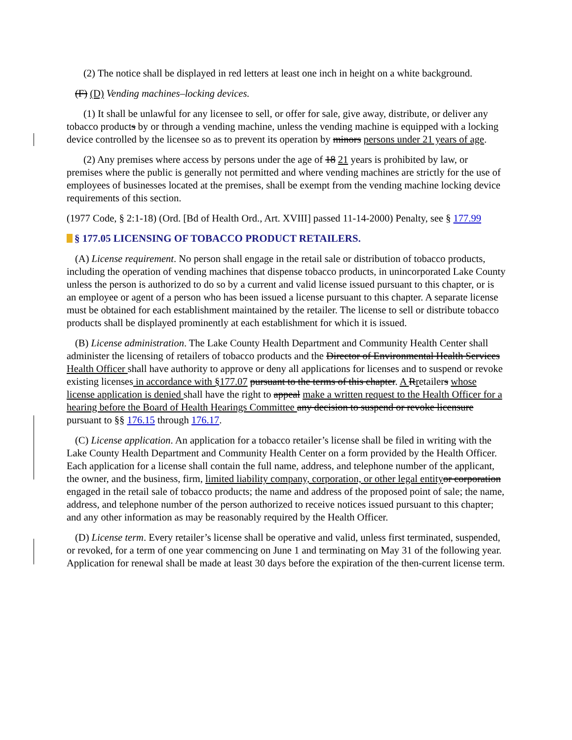(2) The notice shall be displayed in red letters at least one inch in height on a white background.
(F) (D) Vending machines–locking devices.
(1) It shall be unlawful for any licensee to sell, or offer for sale, give away, distribute, or deliver any tobacco products by or through a vending machine, unless the vending machine is equipped with a locking device controlled by the licensee so as to prevent its operation by minors persons under 21 years of age.
(2) Any premises where access by persons under the age of 18 21 years is prohibited by law, or premises where the public is generally not permitted and where vending machines are strictly for the use of employees of businesses located at the premises, shall be exempt from the vending machine locking device requirements of this section.
(1977 Code, § 2:1-18) (Ord. [Bd of Health Ord., Art. XVIII] passed 11-14-2000) Penalty, see § 177.99
§ 177.05 LICENSING OF TOBACCO PRODUCT RETAILERS.
(A) License requirement. No person shall engage in the retail sale or distribution of tobacco products, including the operation of vending machines that dispense tobacco products, in unincorporated Lake County unless the person is authorized to do so by a current and valid license issued pursuant to this chapter, or is an employee or agent of a person who has been issued a license pursuant to this chapter. A separate license must be obtained for each establishment maintained by the retailer. The license to sell or distribute tobacco products shall be displayed prominently at each establishment for which it is issued.
(B) License administration. The Lake County Health Department and Community Health Center shall administer the licensing of retailers of tobacco products and the Director of Environmental Health Services Health Officer shall have authority to approve or deny all applications for licenses and to suspend or revoke existing licenses in accordance with §177.07 pursuant to the terms of this chapter. A Rretailers whose license application is denied shall have the right to appeal make a written request to the Health Officer for a hearing before the Board of Health Hearings Committee any decision to suspend or revoke licensure pursuant to §§ 176.15 through 176.17.
(C) License application. An application for a tobacco retailer’s license shall be filed in writing with the Lake County Health Department and Community Health Center on a form provided by the Health Officer. Each application for a license shall contain the full name, address, and telephone number of the applicant, the owner, and the business, firm, limited liability company, corporation, or other legal entity or corporation engaged in the retail sale of tobacco products; the name and address of the proposed point of sale; the name, address, and telephone number of the person authorized to receive notices issued pursuant to this chapter; and any other information as may be reasonably required by the Health Officer.
(D) License term. Every retailer’s license shall be operative and valid, unless first terminated, suspended, or revoked, for a term of one year commencing on June 1 and terminating on May 31 of the following year. Application for renewal shall be made at least 30 days before the expiration of the then-current license term.